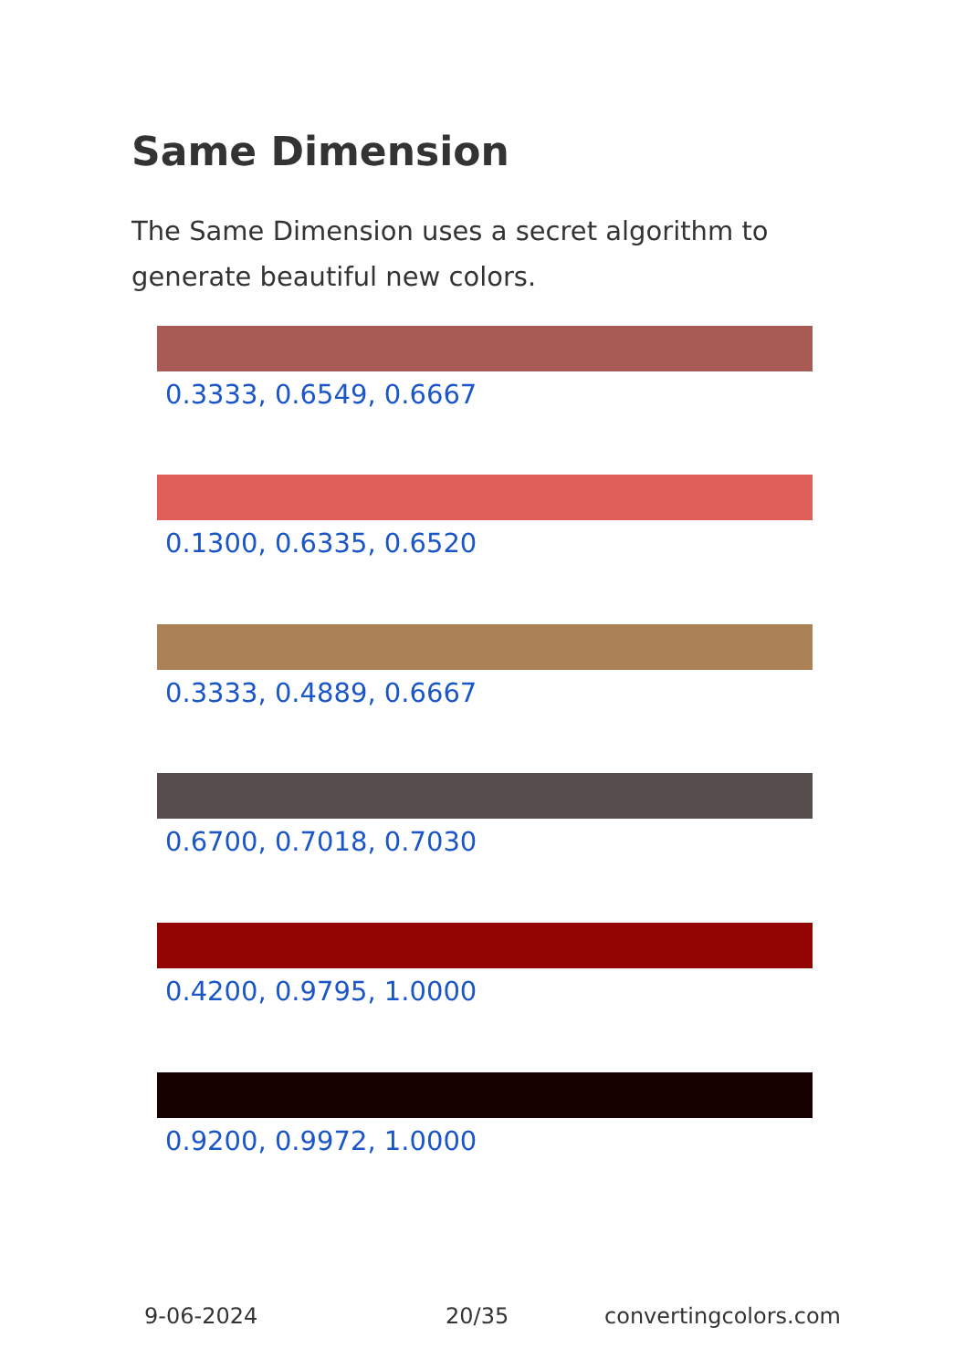Same Dimension
The Same Dimension uses a secret algorithm to generate beautiful new colors.
0.3333, 0.6549, 0.6667
0.1300, 0.6335, 0.6520
0.3333, 0.4889, 0.6667
0.6700, 0.7018, 0.7030
0.4200, 0.9795, 1.0000
0.9200, 0.9972, 1.0000
9-06-2024 20/35 convertingcolors.com